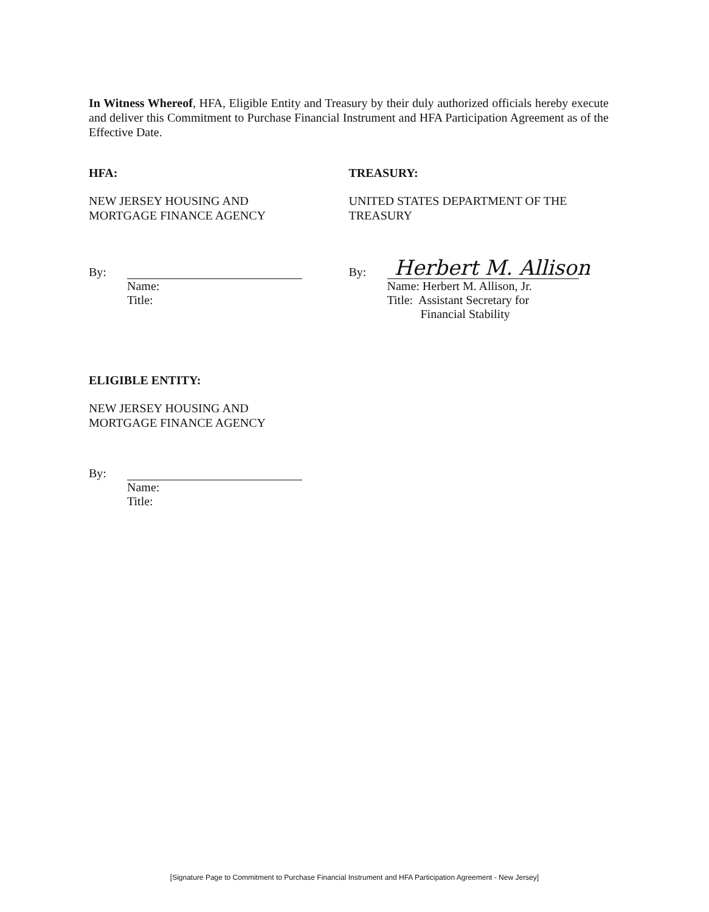In Witness Whereof, HFA, Eligible Entity and Treasury by their duly authorized officials hereby execute and deliver this Commitment to Purchase Financial Instrument and HFA Participation Agreement as of the Effective Date.
HFA:
NEW JERSEY HOUSING AND
MORTGAGE FINANCE AGENCY
By:
Name:
Title:
TREASURY:
UNITED STATES DEPARTMENT OF THE
TREASURY
By:
Herbert M. Allison
Name: Herbert M. Allison, Jr.
Title: Assistant Secretary for
Financial Stability
ELIGIBLE ENTITY:
NEW JERSEY HOUSING AND
MORTGAGE FINANCE AGENCY
By:
Name:
Title:
[Signature Page to Commitment to Purchase Financial Instrument and HFA Participation Agreement - New Jersey]